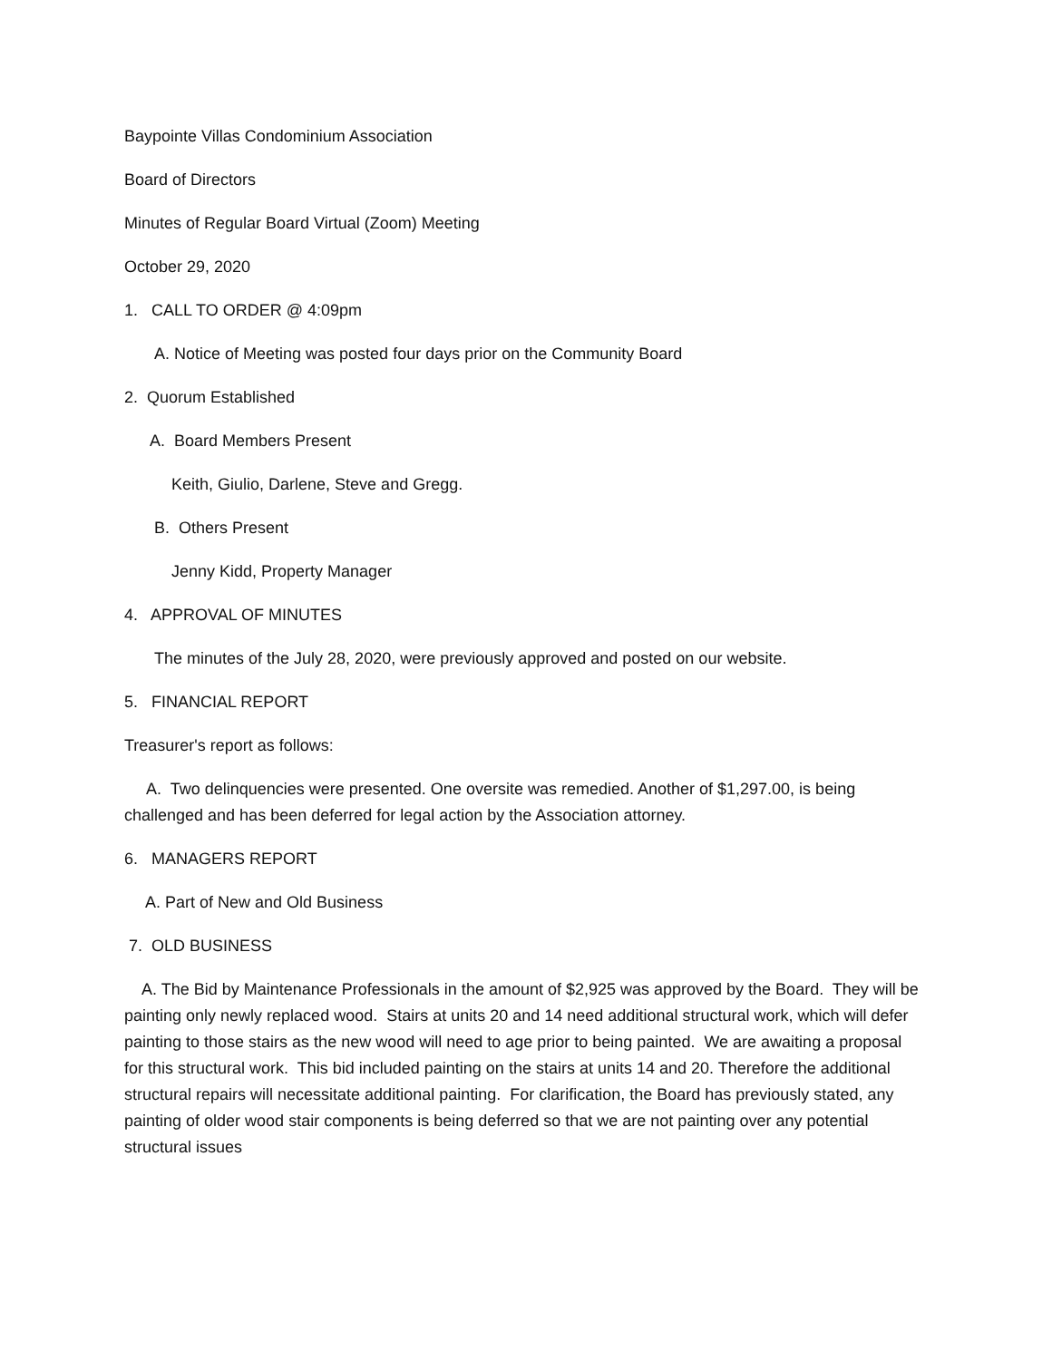Baypointe Villas Condominium Association
Board of Directors
Minutes of Regular Board Virtual (Zoom) Meeting
October 29, 2020
1. CALL TO ORDER @ 4:09pm
A. Notice of Meeting was posted four days prior on the Community Board
2. Quorum Established
A. Board Members Present
Keith, Giulio, Darlene, Steve and Gregg.
B. Others Present
Jenny Kidd, Property Manager
4. APPROVAL OF MINUTES
The minutes of the July 28, 2020, were previously approved and posted on our website.
5. FINANCIAL REPORT
Treasurer's report as follows:
A. Two delinquencies were presented. One oversite was remedied. Another of $1,297.00, is being challenged and has been deferred for legal action by the Association attorney.
6. MANAGERS REPORT
A. Part of New and Old Business
7. OLD BUSINESS
A. The Bid by Maintenance Professionals in the amount of $2,925 was approved by the Board. They will be painting only newly replaced wood. Stairs at units 20 and 14 need additional structural work, which will defer painting to those stairs as the new wood will need to age prior to being painted. We are awaiting a proposal for this structural work. This bid included painting on the stairs at units 14 and 20. Therefore the additional structural repairs will necessitate additional painting. For clarification, the Board has previously stated, any painting of older wood stair components is being deferred so that we are not painting over any potential structural issues